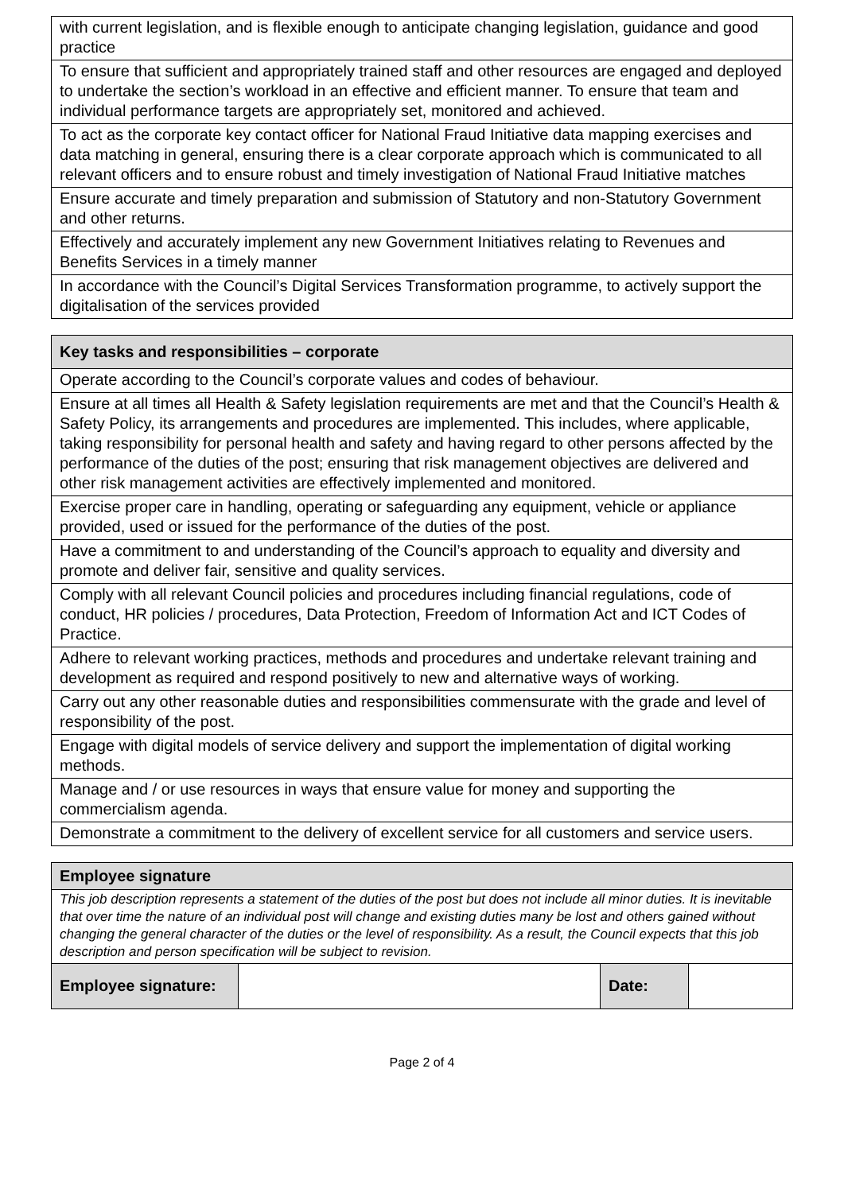| with current legislation, and is flexible enough to anticipate changing legislation, guidance and good practice |
| To ensure that sufficient and appropriately trained staff and other resources are engaged and deployed to undertake the section’s workload in an effective and efficient manner. To ensure that team and individual performance targets are appropriately set, monitored and achieved. |
| To act as the corporate key contact officer for National Fraud Initiative data mapping exercises and data matching in general, ensuring there is a clear corporate approach which is communicated to all relevant officers and to ensure robust and timely investigation of National Fraud Initiative matches |
| Ensure accurate and timely preparation and submission of Statutory and non-Statutory Government and other returns. |
| Effectively and accurately implement any new Government Initiatives relating to Revenues and Benefits Services in a timely manner |
| In accordance with the Council’s Digital Services Transformation programme, to actively support the digitalisation of the services provided |
| Key tasks and responsibilities – corporate |
| --- |
| Operate according to the Council’s corporate values and codes of behaviour. |
| Ensure at all times all Health & Safety legislation requirements are met and that the Council’s Health & Safety Policy, its arrangements and procedures are implemented. This includes, where applicable, taking responsibility for personal health and safety and having regard to other persons affected by the performance of the duties of the post; ensuring that risk management objectives are delivered and other risk management activities are effectively implemented and monitored. |
| Exercise proper care in handling, operating or safeguarding any equipment, vehicle or appliance provided, used or issued for the performance of the duties of the post. |
| Have a commitment to and understanding of the Council’s approach to equality and diversity and promote and deliver fair, sensitive and quality services. |
| Comply with all relevant Council policies and procedures including financial regulations, code of conduct, HR policies / procedures, Data Protection, Freedom of Information Act and ICT Codes of Practice. |
| Adhere to relevant working practices, methods and procedures and undertake relevant training and development as required and respond positively to new and alternative ways of working. |
| Carry out any other reasonable duties and responsibilities commensurate with the grade and level of responsibility of the post. |
| Engage with digital models of service delivery and support the implementation of digital working methods. |
| Manage and / or use resources in ways that ensure value for money and supporting the commercialism agenda. |
| Demonstrate a commitment to the delivery of excellent service for all customers and service users. |
| Employee signature | | | |
| --- | --- | --- | --- |
| This job description represents a statement of the duties of the post but does not include all minor duties. It is inevitable that over time the nature of an individual post will change and existing duties many be lost and others gained without changing the general character of the duties or the level of responsibility. As a result, the Council expects that this job description and person specification will be subject to revision. | | | |
| Employee signature: | | Date: | |
Page 2 of 4